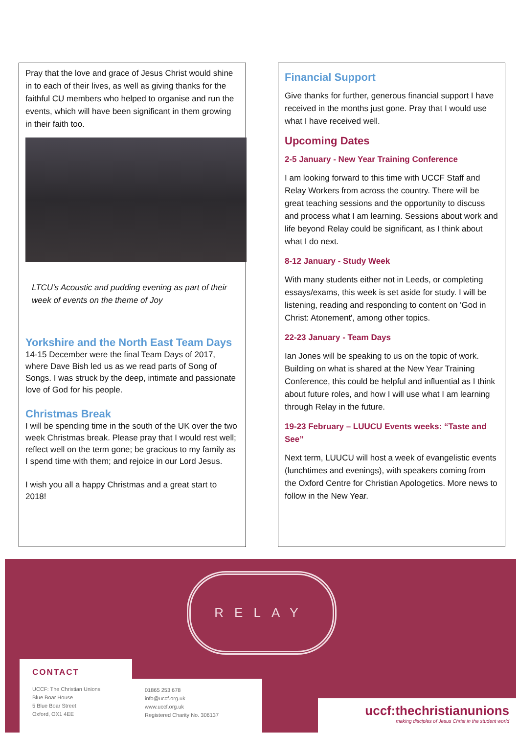Pray that the love and grace of Jesus Christ would shine in to each of their lives, as well as giving thanks for the faithful CU members who helped to organise and run the events, which will have been significant in them growing in their faith too.
LTCU's Acoustic and pudding evening as part of their week of events on the theme of Joy
Yorkshire and the North East Team Days
14-15 December were the final Team Days of 2017, where Dave Bish led us as we read parts of Song of Songs. I was struck by the deep, intimate and passionate love of God for his people.
Christmas Break
I will be spending time in the south of the UK over the two week Christmas break. Please pray that I would rest well; reflect well on the term gone; be gracious to my family as I spend time with them; and rejoice in our Lord Jesus.
I wish you all a happy Christmas and a great start to 2018!
Financial Support
Give thanks for further, generous financial support I have received in the months just gone. Pray that I would use what I have received well.
Upcoming Dates
2-5 January - New Year Training Conference
I am looking forward to this time with UCCF Staff and Relay Workers from across the country. There will be great teaching sessions and the opportunity to discuss and process what I am learning. Sessions about work and life beyond Relay could be significant, as I think about what I do next.
8-12 January - Study Week
With many students either not in Leeds, or completing essays/exams, this week is set aside for study. I will be listening, reading and responding to content on 'God in Christ: Atonement', among other topics.
22-23 January - Team Days
Ian Jones will be speaking to us on the topic of work. Building on what is shared at the New Year Training Conference, this could be helpful and influential as I think about future roles, and how I will use what I am learning through Relay in the future.
19-23 February – LUUCU Events weeks: “Taste and See”
Next term, LUUCU will host a week of evangelistic events (lunchtimes and evenings), with speakers coming from the Oxford Centre for Christian Apologetics. More news to follow in the New Year.
RELAY
CONTACT
UCCF: The Christian Unions
Blue Boar House
5 Blue Boar Street
Oxford, OX1 4EE
01865 253 678
info@uccf.org.uk
www.uccf.org.uk
Registered Charity No. 306137
uccf:thechristianunions
making disciples of Jesus Christ in the student world